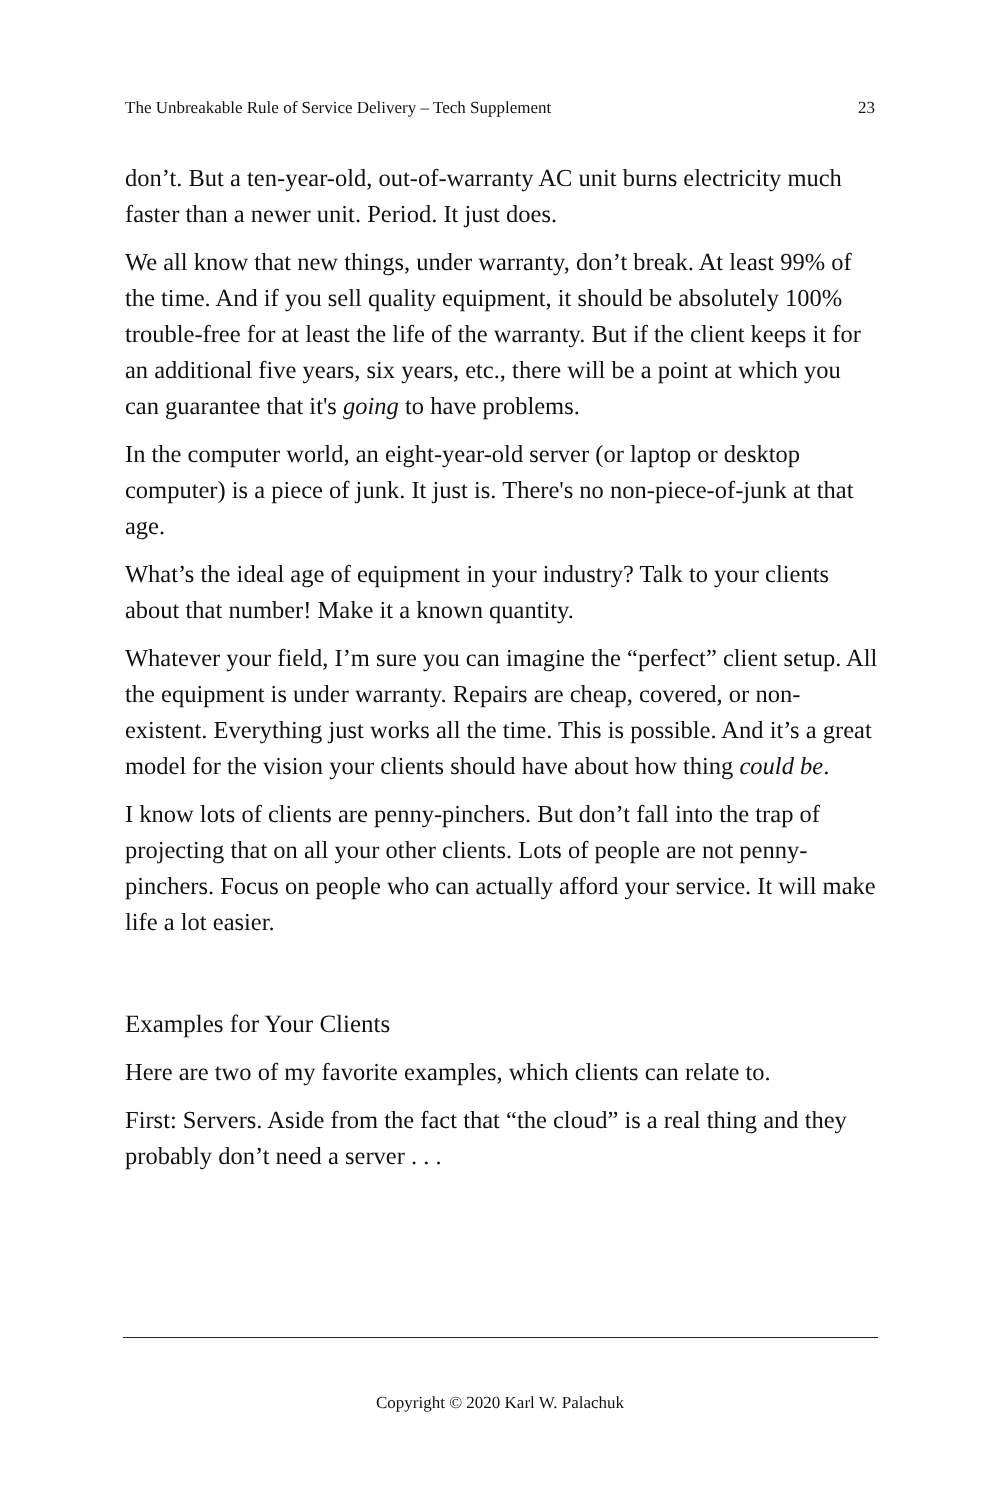The Unbreakable Rule of Service Delivery – Tech Supplement 23
don’t. But a ten-year-old, out-of-warranty AC unit burns electricity much faster than a newer unit. Period. It just does.
We all know that new things, under warranty, don’t break. At least 99% of the time. And if you sell quality equipment, it should be absolutely 100% trouble-free for at least the life of the warranty. But if the client keeps it for an additional five years, six years, etc., there will be a point at which you can guarantee that it's going to have problems.
In the computer world, an eight-year-old server (or laptop or desktop computer) is a piece of junk. It just is. There's no non-piece-of-junk at that age.
What’s the ideal age of equipment in your industry? Talk to your clients about that number! Make it a known quantity.
Whatever your field, I’m sure you can imagine the “perfect” client setup. All the equipment is under warranty. Repairs are cheap, covered, or non-existent. Everything just works all the time. This is possible. And it’s a great model for the vision your clients should have about how thing could be.
I know lots of clients are penny-pinchers. But don’t fall into the trap of projecting that on all your other clients. Lots of people are not penny-pinchers. Focus on people who can actually afford your service. It will make life a lot easier.
Examples for Your Clients
Here are two of my favorite examples, which clients can relate to.
First: Servers. Aside from the fact that “the cloud” is a real thing and they probably don’t need a server . . .
Copyright © 2020 Karl W. Palachuk